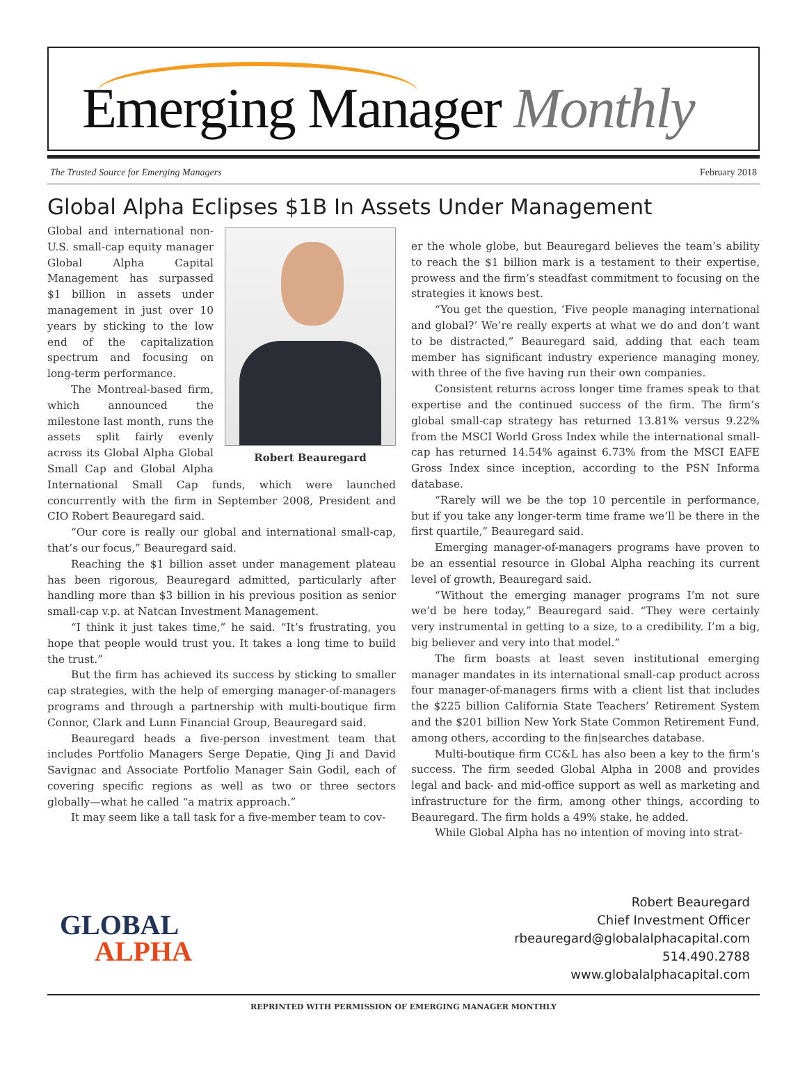Emerging Manager Monthly
The Trusted Source for Emerging Managers February 2018
Global Alpha Eclipses $1B In Assets Under Management
Robert Beauregard
Global and international non-U.S. small-cap equity manager Global Alpha Capital Management has surpassed $1 billion in assets under management in just over 10 years by sticking to the low end of the capitalization spectrum and focusing on long-term performance.
The Montreal-based firm, which announced the milestone last month, runs the assets split fairly evenly across its Global Alpha Global Small Cap and Global Alpha International Small Cap funds, which were launched concurrently with the firm in September 2008, President and CIO Robert Beauregard said.
“Our core is really our global and international small-cap, that’s our focus,” Beauregard said.
Reaching the $1 billion asset under management plateau has been rigorous, Beauregard admitted, particularly after handling more than $3 billion in his previous position as senior small-cap v.p. at Natcan Investment Management.
“I think it just takes time,” he said. “It’s frustrating, you hope that people would trust you. It takes a long time to build the trust.”
But the firm has achieved its success by sticking to smaller cap strategies, with the help of emerging manager-of-managers programs and through a partnership with multi-boutique firm Connor, Clark and Lunn Financial Group, Beauregard said.
Beauregard heads a five-person investment team that includes Portfolio Managers Serge Depatie, Qing Ji and David Savignac and Associate Portfolio Manager Sain Godil, each of covering specific regions as well as two or three sectors globally—what he called “a matrix approach.”
It may seem like a tall task for a five-member team to cov-
er the whole globe, but Beauregard believes the team’s ability to reach the $1 billion mark is a testament to their expertise, prowess and the firm’s steadfast commitment to focusing on the strategies it knows best.
“You get the question, ‘Five people managing international and global?’ We’re really experts at what we do and don’t want to be distracted,” Beauregard said, adding that each team member has significant industry experience managing money, with three of the five having run their own companies.
Consistent returns across longer time frames speak to that expertise and the continued success of the firm. The firm’s global small-cap strategy has returned 13.81% versus 9.22% from the MSCI World Gross Index while the international small-cap has returned 14.54% against 6.73% from the MSCI EAFE Gross Index since inception, according to the PSN Informa database.
“Rarely will we be the top 10 percentile in performance, but if you take any longer-term time frame we’ll be there in the first quartile,” Beauregard said.
Emerging manager-of-managers programs have proven to be an essential resource in Global Alpha reaching its current level of growth, Beauregard said.
“Without the emerging manager programs I’m not sure we’d be here today,” Beauregard said. “They were certainly very instrumental in getting to a size, to a credibility. I’m a big, big believer and very into that model.”
The firm boasts at least seven institutional emerging manager mandates in its international small-cap product across four manager-of-managers firms with a client list that includes the $225 billion California State Teachers’ Retirement System and the $201 billion New York State Common Retirement Fund, among others, according to the fin|searches database.
Multi-boutique firm CC&L has also been a key to the firm’s success. The firm seeded Global Alpha in 2008 and provides legal and back- and mid-office support as well as marketing and infrastructure for the firm, among other things, according to Beauregard. The firm holds a 49% stake, he added.
While Global Alpha has no intention of moving into strat-
GLOBAL
ALPHA
Robert Beauregard
Chief Investment Officer
rbeauregard@globalalphacapital.com
514.490.2788
www.globalalphacapital.com
REPRINTED WITH PERMISSION OF EMERGING MANAGER MONTHLY